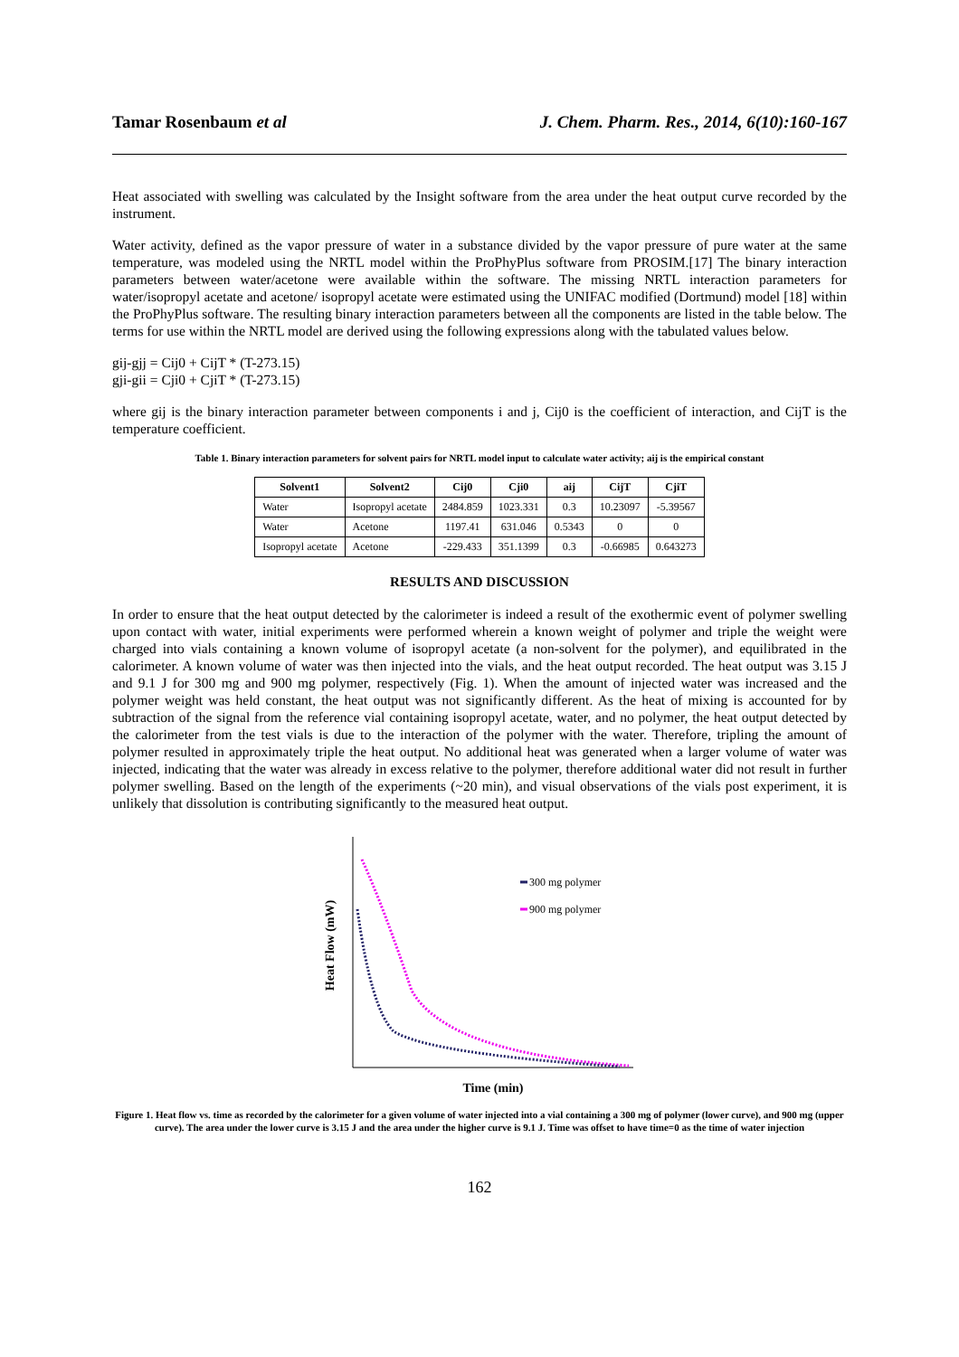Tamar Rosenbaum et al J. Chem. Pharm. Res., 2014, 6(10):160-167
Heat associated with swelling was calculated by the Insight software from the area under the heat output curve recorded by the instrument.
Water activity, defined as the vapor pressure of water in a substance divided by the vapor pressure of pure water at the same temperature, was modeled using the NRTL model within the ProPhyPlus software from PROSIM.[17] The binary interaction parameters between water/acetone were available within the software. The missing NRTL interaction parameters for water/isopropyl acetate and acetone/ isopropyl acetate were estimated using the UNIFAC modified (Dortmund) model [18] within the ProPhyPlus software. The resulting binary interaction parameters between all the components are listed in the table below. The terms for use within the NRTL model are derived using the following expressions along with the tabulated values below.
gij-gjj = Cij0 + CijT * (T-273.15)
gji-gii = Cji0 + CjiT * (T-273.15)
where gij is the binary interaction parameter between components i and j, Cij0 is the coefficient of interaction, and CijT is the temperature coefficient.
Table 1. Binary interaction parameters for solvent pairs for NRTL model input to calculate water activity; aij is the empirical constant
| Solvent1 | Solvent2 | Cij0 | Cji0 | aij | CijT | CjiT |
| --- | --- | --- | --- | --- | --- | --- |
| Water | Isopropyl acetate | 2484.859 | 1023.331 | 0.3 | 10.23097 | -5.39567 |
| Water | Acetone | 1197.41 | 631.046 | 0.5343 | 0 | 0 |
| Isopropyl acetate | Acetone | -229.433 | 351.1399 | 0.3 | -0.66985 | 0.643273 |
RESULTS AND DISCUSSION
In order to ensure that the heat output detected by the calorimeter is indeed a result of the exothermic event of polymer swelling upon contact with water, initial experiments were performed wherein a known weight of polymer and triple the weight were charged into vials containing a known volume of isopropyl acetate (a non-solvent for the polymer), and equilibrated in the calorimeter. A known volume of water was then injected into the vials, and the heat output recorded. The heat output was 3.15 J and 9.1 J for 300 mg and 900 mg polymer, respectively (Fig. 1). When the amount of injected water was increased and the polymer weight was held constant, the heat output was not significantly different. As the heat of mixing is accounted for by subtraction of the signal from the reference vial containing isopropyl acetate, water, and no polymer, the heat output detected by the calorimeter from the test vials is due to the interaction of the polymer with the water. Therefore, tripling the amount of polymer resulted in approximately triple the heat output. No additional heat was generated when a larger volume of water was injected, indicating that the water was already in excess relative to the polymer, therefore additional water did not result in further polymer swelling. Based on the length of the experiments (~20 min), and visual observations of the vials post experiment, it is unlikely that dissolution is contributing significantly to the measured heat output.
Heat Flow (mW)
300 mg polymer
900 mg polymer
Time (min)
Figure 1. Heat flow vs. time as recorded by the calorimeter for a given volume of water injected into a vial containing a 300 mg of polymer (lower curve), and 900 mg (upper curve). The area under the lower curve is 3.15 J and the area under the higher curve is 9.1 J. Time was offset to have time=0 as the time of water injection
162